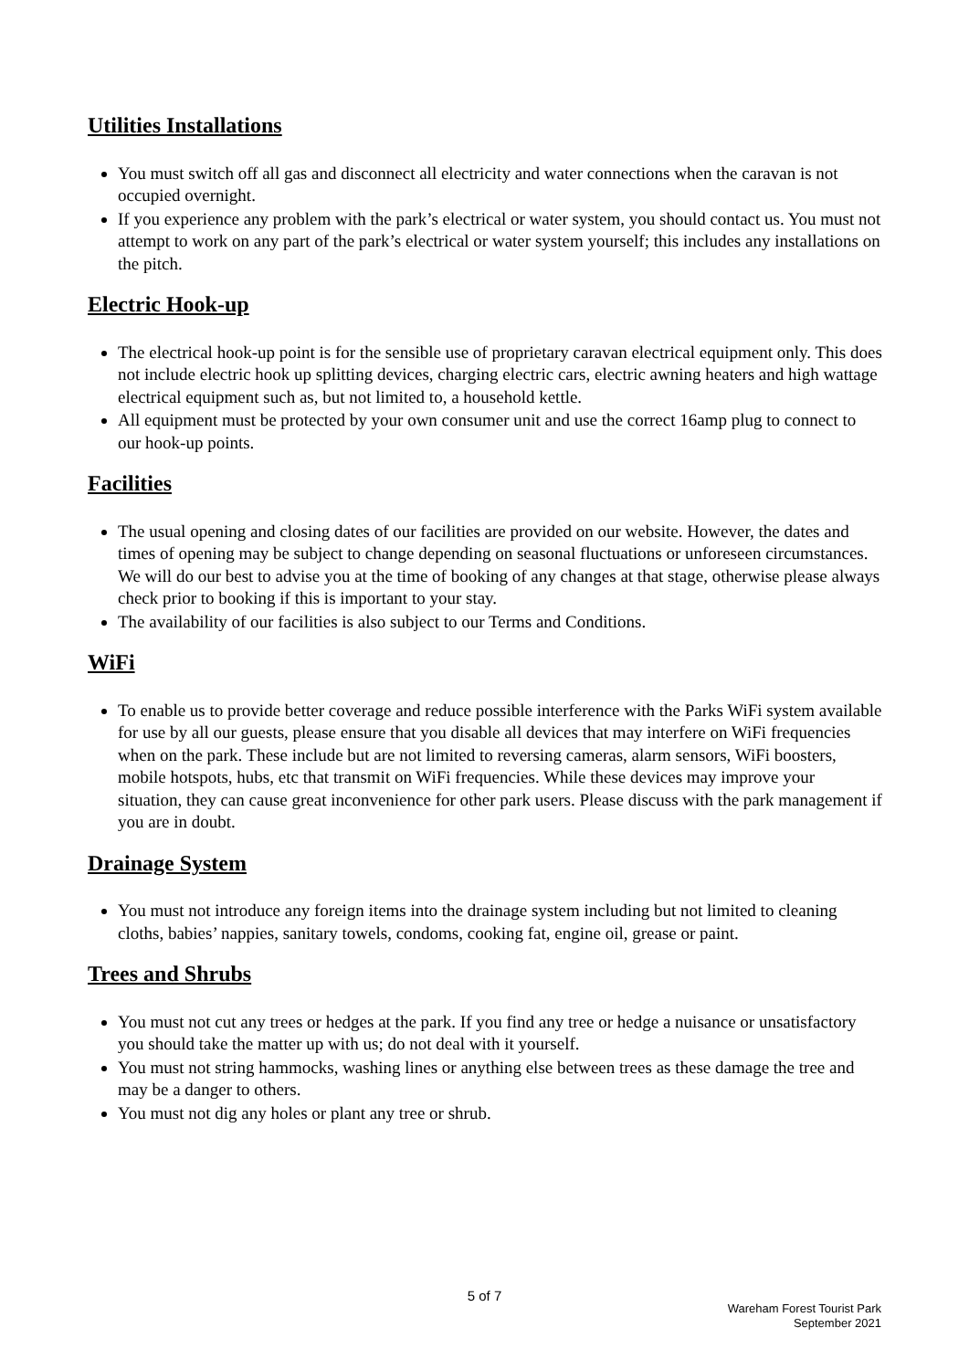Utilities Installations
You must switch off all gas and disconnect all electricity and water connections when the caravan is not occupied overnight.
If you experience any problem with the park’s electrical or water system, you should contact us. You must not attempt to work on any part of the park’s electrical or water system yourself; this includes any installations on the pitch.
Electric Hook-up
The electrical hook-up point is for the sensible use of proprietary caravan electrical equipment only. This does not include electric hook up splitting devices, charging electric cars, electric awning heaters and high wattage electrical equipment such as, but not limited to, a household kettle.
All equipment must be protected by your own consumer unit and use the correct 16amp plug to connect to our hook-up points.
Facilities
The usual opening and closing dates of our facilities are provided on our website. However, the dates and times of opening may be subject to change depending on seasonal fluctuations or unforeseen circumstances. We will do our best to advise you at the time of booking of any changes at that stage, otherwise please always check prior to booking if this is important to your stay.
The availability of our facilities is also subject to our Terms and Conditions.
WiFi
To enable us to provide better coverage and reduce possible interference with the Parks WiFi system available for use by all our guests, please ensure that you disable all devices that may interfere on WiFi frequencies when on the park. These include but are not limited to reversing cameras, alarm sensors, WiFi boosters, mobile hotspots, hubs, etc that transmit on WiFi frequencies. While these devices may improve your situation, they can cause great inconvenience for other park users. Please discuss with the park management if you are in doubt.
Drainage System
You must not introduce any foreign items into the drainage system including but not limited to cleaning cloths, babies’ nappies, sanitary towels, condoms, cooking fat, engine oil, grease or paint.
Trees and Shrubs
You must not cut any trees or hedges at the park. If you find any tree or hedge a nuisance or unsatisfactory you should take the matter up with us; do not deal with it yourself.
You must not string hammocks, washing lines or anything else between trees as these damage the tree and may be a danger to others.
You must not dig any holes or plant any tree or shrub.
5 of 7
Wareham Forest Tourist Park
September 2021